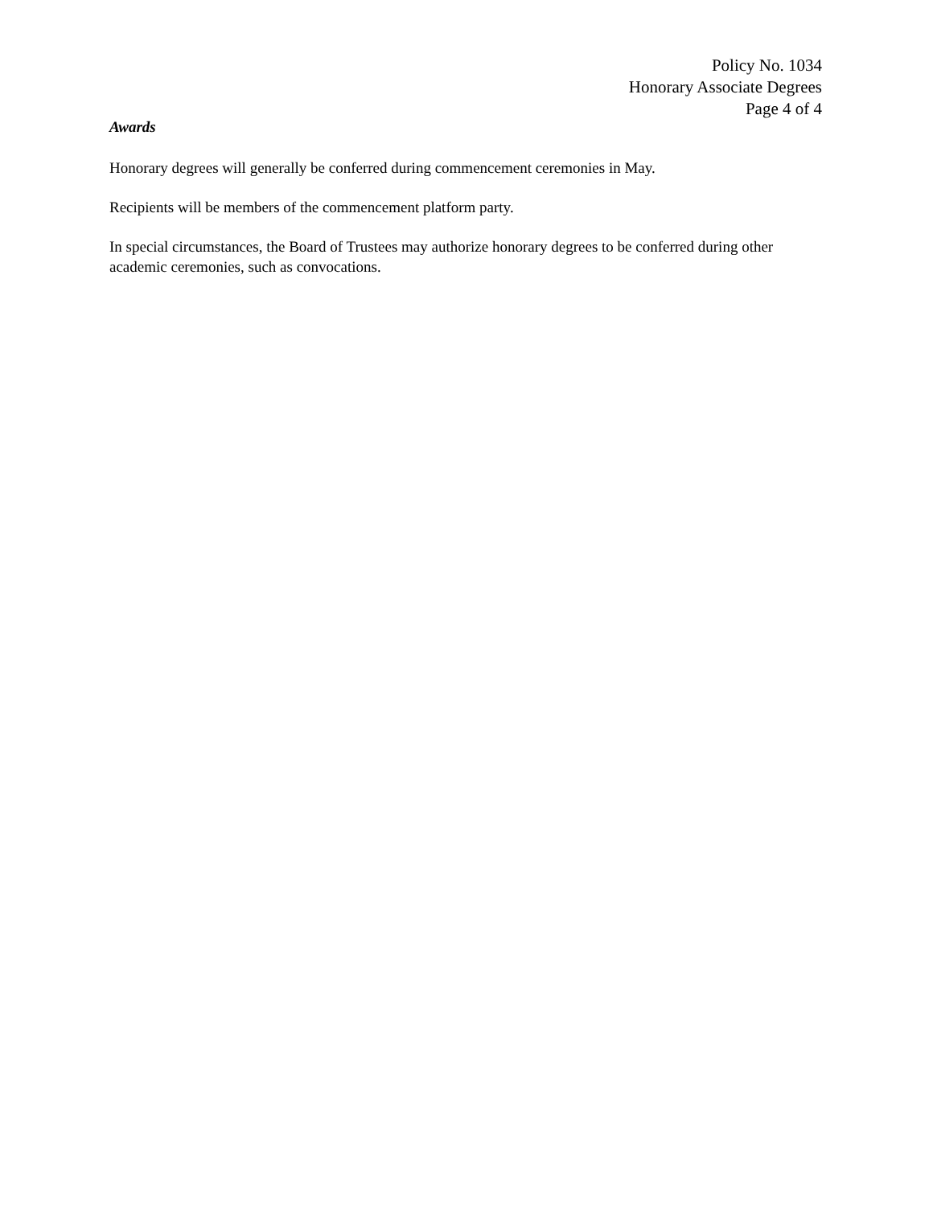Policy No. 1034
Honorary Associate Degrees
Page 4 of 4
Awards
Honorary degrees will generally be conferred during commencement ceremonies in May.
Recipients will be members of the commencement platform party.
In special circumstances, the Board of Trustees may authorize honorary degrees to be conferred during other academic ceremonies, such as convocations.